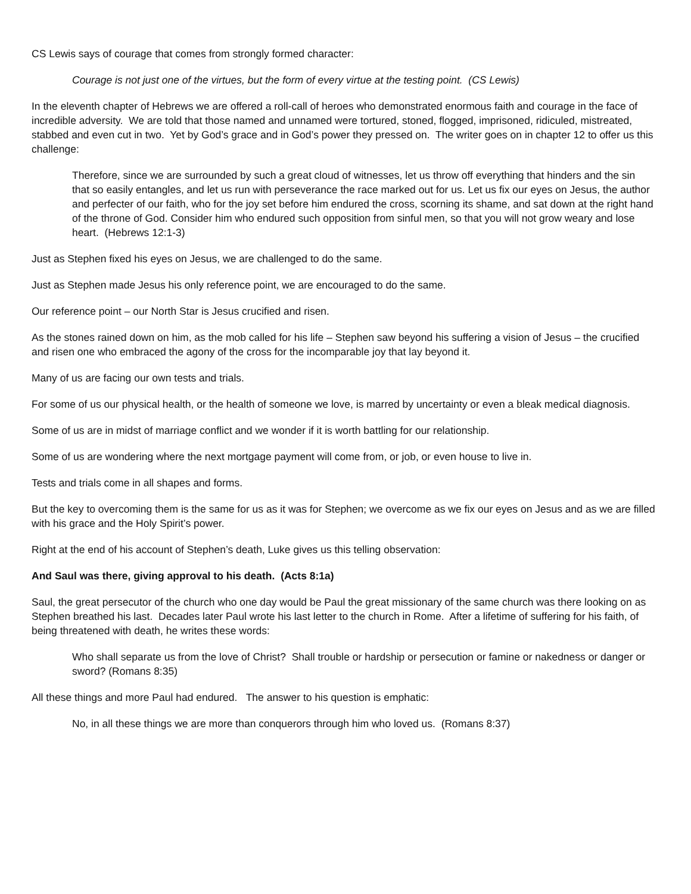CS Lewis says of courage that comes from strongly formed character:
Courage is not just one of the virtues, but the form of every virtue at the testing point. (CS Lewis)
In the eleventh chapter of Hebrews we are offered a roll-call of heroes who demonstrated enormous faith and courage in the face of incredible adversity. We are told that those named and unnamed were tortured, stoned, flogged, imprisoned, ridiculed, mistreated, stabbed and even cut in two. Yet by God’s grace and in God’s power they pressed on. The writer goes on in chapter 12 to offer us this challenge:
Therefore, since we are surrounded by such a great cloud of witnesses, let us throw off everything that hinders and the sin that so easily entangles, and let us run with perseverance the race marked out for us. Let us fix our eyes on Jesus, the author and perfecter of our faith, who for the joy set before him endured the cross, scorning its shame, and sat down at the right hand of the throne of God. Consider him who endured such opposition from sinful men, so that you will not grow weary and lose heart. (Hebrews 12:1-3)
Just as Stephen fixed his eyes on Jesus, we are challenged to do the same.
Just as Stephen made Jesus his only reference point, we are encouraged to do the same.
Our reference point – our North Star is Jesus crucified and risen.
As the stones rained down on him, as the mob called for his life – Stephen saw beyond his suffering a vision of Jesus – the crucified and risen one who embraced the agony of the cross for the incomparable joy that lay beyond it.
Many of us are facing our own tests and trials.
For some of us our physical health, or the health of someone we love, is marred by uncertainty or even a bleak medical diagnosis.
Some of us are in midst of marriage conflict and we wonder if it is worth battling for our relationship.
Some of us are wondering where the next mortgage payment will come from, or job, or even house to live in.
Tests and trials come in all shapes and forms.
But the key to overcoming them is the same for us as it was for Stephen; we overcome as we fix our eyes on Jesus and as we are filled with his grace and the Holy Spirit’s power.
Right at the end of his account of Stephen’s death, Luke gives us this telling observation:
And Saul was there, giving approval to his death. (Acts 8:1a)
Saul, the great persecutor of the church who one day would be Paul the great missionary of the same church was there looking on as Stephen breathed his last. Decades later Paul wrote his last letter to the church in Rome. After a lifetime of suffering for his faith, of being threatened with death, he writes these words:
Who shall separate us from the love of Christ? Shall trouble or hardship or persecution or famine or nakedness or danger or sword? (Romans 8:35)
All these things and more Paul had endured. The answer to his question is emphatic:
No, in all these things we are more than conquerors through him who loved us. (Romans 8:37)